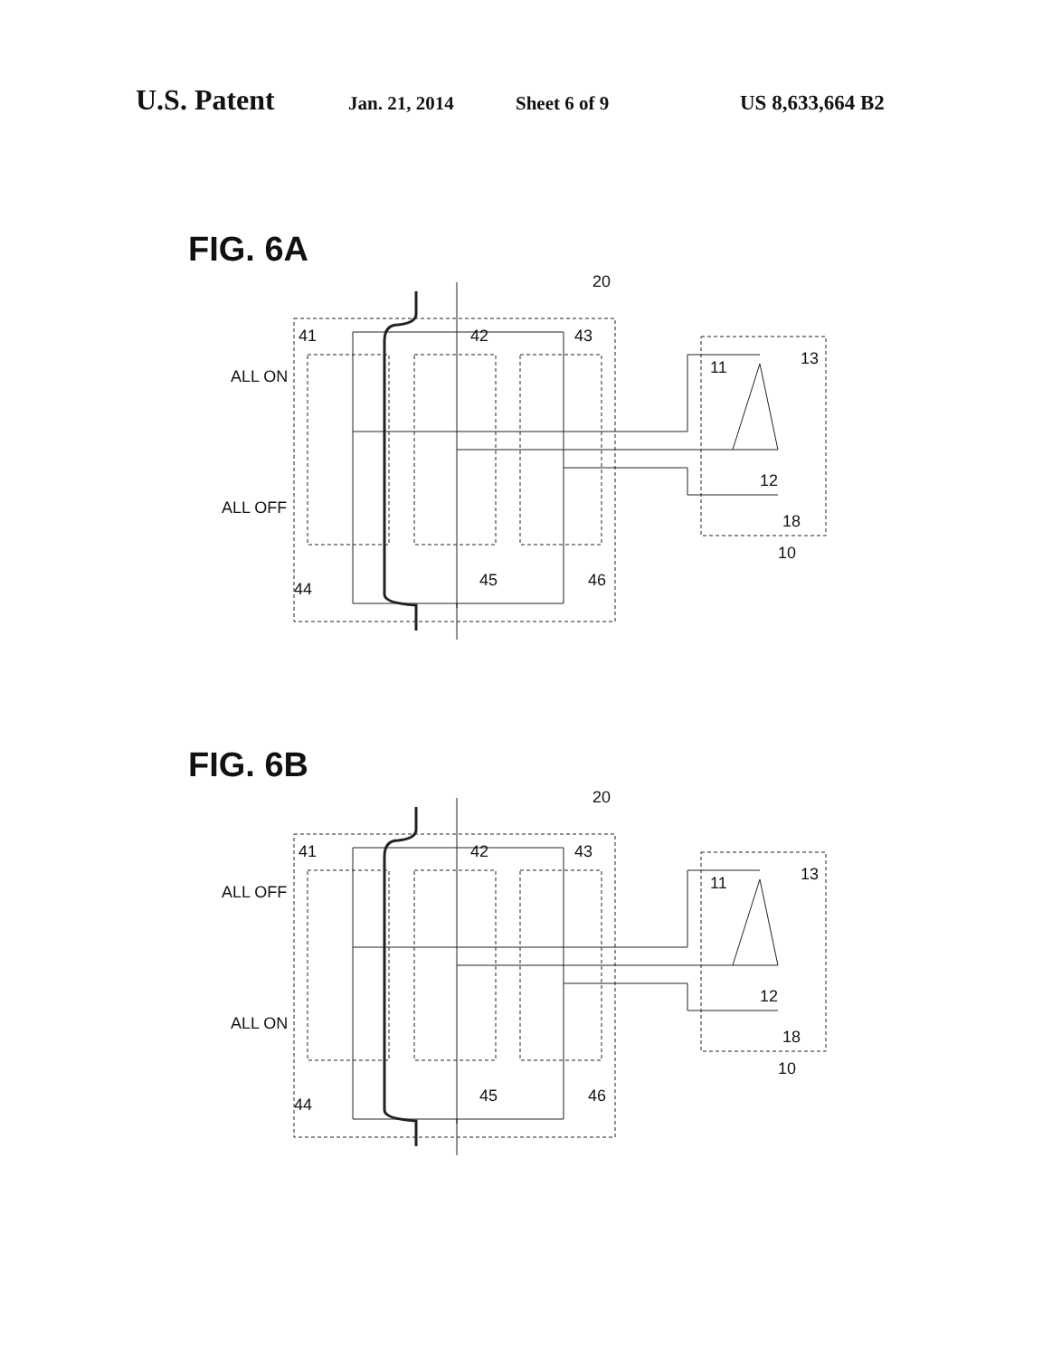U.S. Patent Jan. 21, 2014 Sheet 6 of 9 US 8,633,664 B2
FIG. 6A
ALL ON
ALL OFF
20
41
42
43
11
13
12
18
10
44
45
46
FIG. 6B
ALL OFF
ALL ON
20
41
42
43
11
13
12
18
10
44
45
46